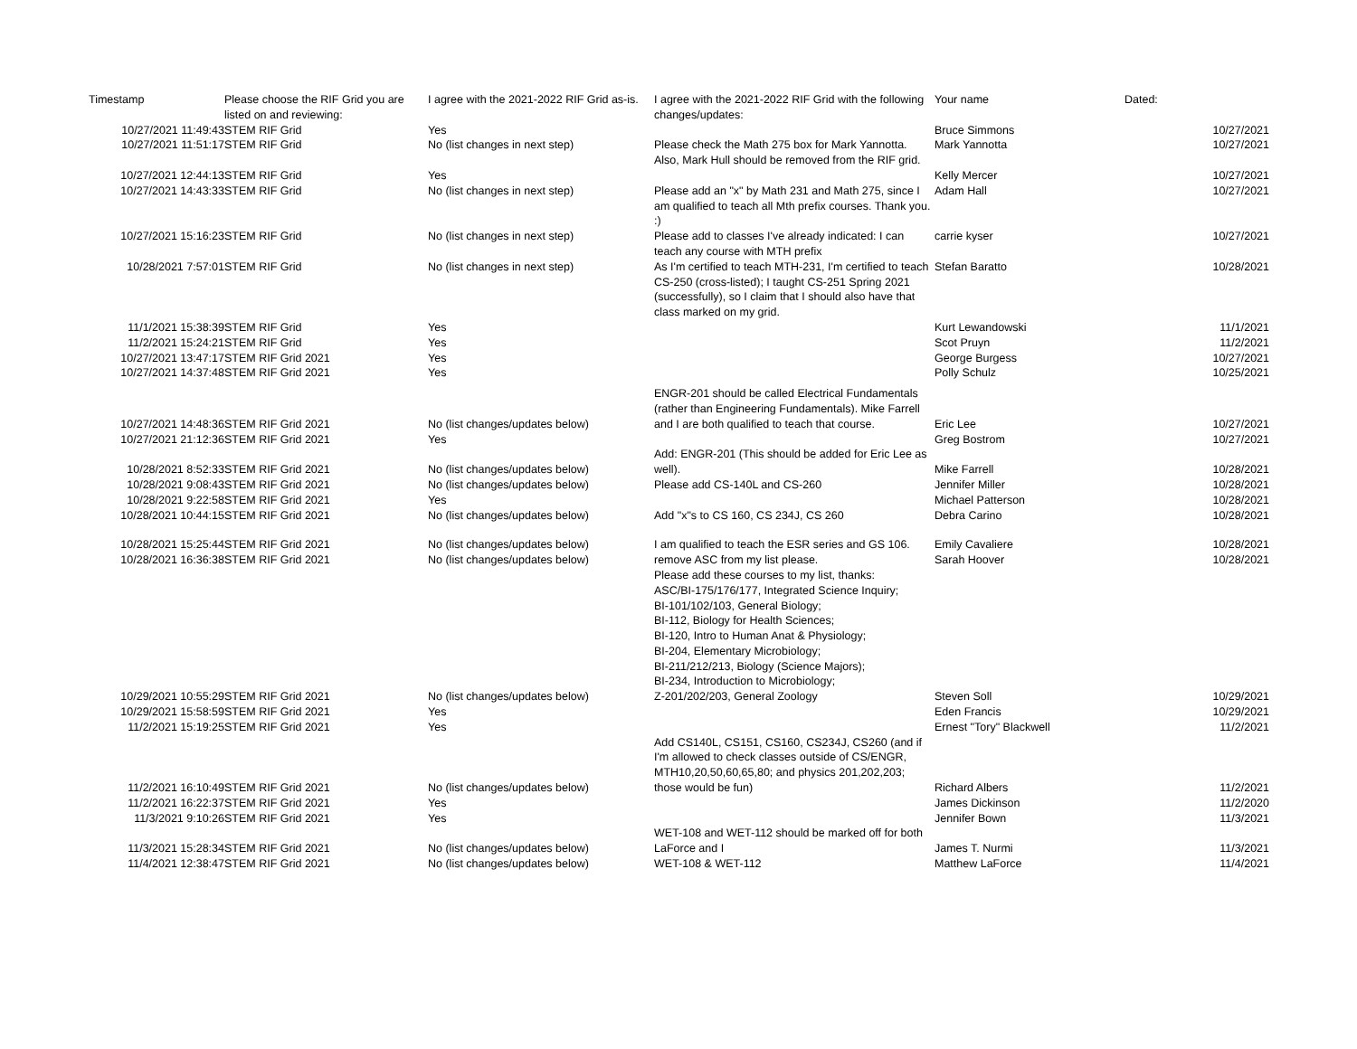| Timestamp | Please choose the RIF Grid you are listed on and reviewing: | I agree with the 2021-2022 RIF Grid as-is. | I agree with the 2021-2022 RIF Grid with the following changes/updates: | Your name | Dated: |
| --- | --- | --- | --- | --- | --- |
| 10/27/2021 11:49:43 | STEM RIF Grid | Yes | | Bruce Simmons | 10/27/2021 |
| 10/27/2021 11:51:17 | STEM RIF Grid | No (list changes in next step) | Please check the Math 275 box for Mark Yannotta. Also, Mark Hull should be removed from the RIF grid. | Mark Yannotta | 10/27/2021 |
| 10/27/2021 12:44:13 | STEM RIF Grid | Yes | | Kelly Mercer | 10/27/2021 |
| 10/27/2021 14:43:33 | STEM RIF Grid | No (list changes in next step) | Please add an "x" by Math 231 and Math 275, since I am qualified to teach all Mth prefix courses. Thank you. :) | Adam Hall | 10/27/2021 |
| 10/27/2021 15:16:23 | STEM RIF Grid | No (list changes in next step) | Please add to classes I've already indicated: I can teach any course with MTH prefix | carrie kyser | 10/27/2021 |
| 10/28/2021 7:57:01 | STEM RIF Grid | No (list changes in next step) | As I'm certified to teach MTH-231, I'm certified to teach CS-250 (cross-listed); I taught CS-251 Spring 2021 (successfully), so I claim that I should also have that class marked on my grid. | Stefan Baratto | 10/28/2021 |
| 11/1/2021 15:38:39 | STEM RIF Grid | Yes | | Kurt Lewandowski | 11/1/2021 |
| 11/2/2021 15:24:21 | STEM RIF Grid | Yes | | Scot Pruyn | 11/2/2021 |
| 10/27/2021 13:47:17 | STEM RIF Grid 2021 | Yes | | George Burgess | 10/27/2021 |
| 10/27/2021 14:37:48 | STEM RIF Grid 2021 | Yes | | Polly Schulz | 10/25/2021 |
| 10/27/2021 14:48:36 | STEM RIF Grid 2021 | No (list changes/updates below) | ENGR-201 should be called Electrical Fundamentals (rather than Engineering Fundamentals). Mike Farrell and I are both qualified to teach that course. | Eric Lee | 10/27/2021 |
| 10/27/2021 21:12:36 | STEM RIF Grid 2021 | Yes | | Greg Bostrom | 10/27/2021 |
| 10/28/2021 8:52:33 | STEM RIF Grid 2021 | No (list changes/updates below) | Add: ENGR-201 (This should be added for Eric Lee as well). | Mike Farrell | 10/28/2021 |
| 10/28/2021 9:08:43 | STEM RIF Grid 2021 | No (list changes/updates below) | Please add CS-140L and CS-260 | Jennifer Miller | 10/28/2021 |
| 10/28/2021 9:22:58 | STEM RIF Grid 2021 | Yes | | Michael Patterson | 10/28/2021 |
| 10/28/2021 10:44:15 | STEM RIF Grid 2021 | No (list changes/updates below) | Add "x"s to CS 160, CS 234J, CS 260 | Debra Carino | 10/28/2021 |
| 10/28/2021 15:25:44 | STEM RIF Grid 2021 | No (list changes/updates below) | I am qualified to teach the ESR series and GS 106. | Emily Cavaliere | 10/28/2021 |
| 10/28/2021 16:36:38 | STEM RIF Grid 2021 | No (list changes/updates below) | remove ASC from my list please. | Sarah Hoover | 10/28/2021 |
| 10/29/2021 10:55:29 | STEM RIF Grid 2021 | No (list changes/updates below) | Please add these courses to my list, thanks: ASC/BI-175/176/177, Integrated Science Inquiry; BI-101/102/103, General Biology; BI-112, Biology for Health Sciences; BI-120, Intro to Human Anat & Physiology; BI-204, Elementary Microbiology; BI-211/212/213, Biology (Science Majors); BI-234, Introduction to Microbiology; Z-201/202/203, General Zoology | Steven Soll | 10/29/2021 |
| 10/29/2021 15:58:59 | STEM RIF Grid 2021 | Yes | | Eden Francis | 10/29/2021 |
| 11/2/2021 15:19:25 | STEM RIF Grid 2021 | Yes | | Ernest "Tory" Blackwell | 11/2/2021 |
| 11/2/2021 16:10:49 | STEM RIF Grid 2021 | No (list changes/updates below) | Add CS140L, CS151, CS160, CS234J, CS260 (and if I'm allowed to check classes outside of CS/ENGR, MTH10,20,50,60,65,80; and physics 201,202,203; those would be fun) | Richard Albers | 11/2/2021 |
| 11/2/2021 16:22:37 | STEM RIF Grid 2021 | Yes | | James Dickinson | 11/2/2020 |
| 11/3/2021 9:10:26 | STEM RIF Grid 2021 | Yes | | Jennifer Bown | 11/3/2021 |
| 11/3/2021 15:28:34 | STEM RIF Grid 2021 | No (list changes/updates below) | WET-108 and WET-112 should be marked off for both LaForce and I | James T. Nurmi | 11/3/2021 |
| 11/4/2021 12:38:47 | STEM RIF Grid 2021 | No (list changes/updates below) | WET-108 & WET-112 | Matthew LaForce | 11/4/2021 |